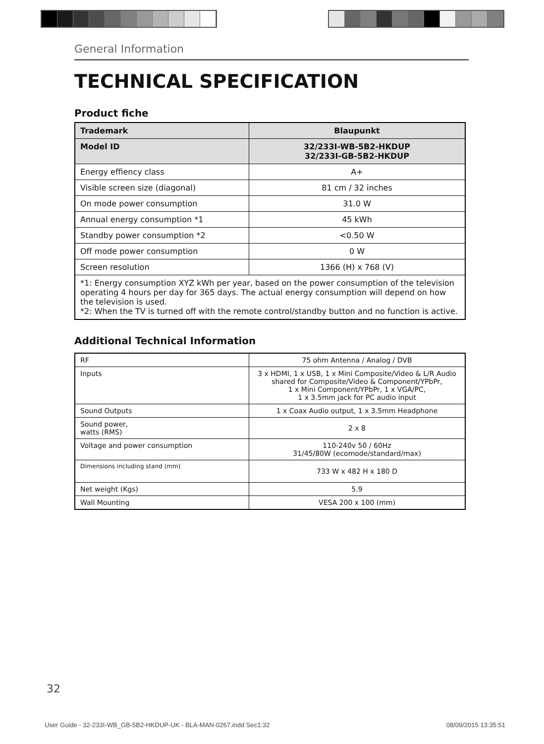General Information
TECHNICAL SPECIFICATION
Product fiche
| Trademark | Blaupunkt |
| Model ID | 32/233I-WB-5B2-HKDUP 32/233I-GB-5B2-HKDUP |
| Energy effiency class | A+ |
| Visible screen size (diagonal) | 81 cm / 32 inches |
| On mode power consumption | 31.0 W |
| Annual energy consumption *1 | 45 kWh |
| Standby power consumption *2 | <0.50 W |
| Off mode power consumption | 0 W |
| Screen resolution | 1366 (H) x 768 (V) |
| *1: Energy consumption XYZ kWh per year, based on the power consumption of the television operating 4 hours per day for 365 days. The actual energy consumption will depend on how the television is used. *2: When the TV is turned off with the remote control/standby button and no function is active. | |
Additional Technical Information
| RF | 75 ohm Antenna / Analog / DVB |
| Inputs | 3 x HDMI, 1 x USB, 1 x Mini Composite/Video & L/R Audio shared for Composite/Video & Component/YPbPr, 1 x Mini Component/YPbPr, 1 x VGA/PC, 1 x 3.5mm jack for PC audio input |
| Sound Outputs | 1 x Coax Audio output, 1 x 3.5mm Headphone |
| Sound power, watts (RMS) | 2 x 8 |
| Voltage and power consumption | 110-240v 50 / 60Hz 31/45/80W (ecomode/standard/max) |
| Dimensions including stand (mm) | 733 W x 482 H x 180 D |
| Net weight (Kgs) | 5.9 |
| Wall Mounting | VESA 200 x 100 (mm) |
32
User Guide - 32-233I-WB_GB-5B2-HKDUP-UK - BLA-MAN-0267.indd Sec1:32 08/09/2015 13:35:51